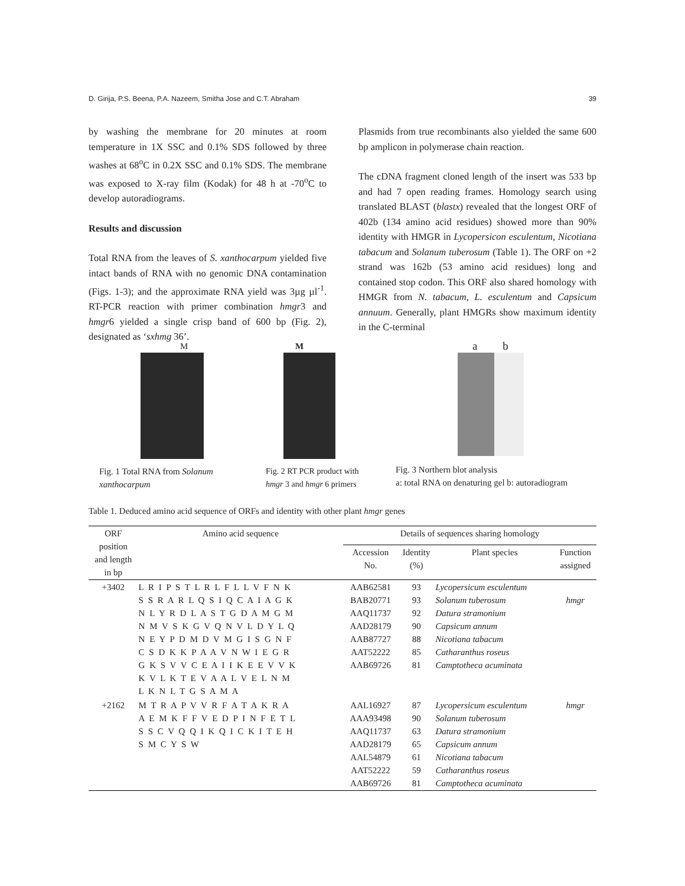D. Girija, P.S. Beena, P.A. Nazeem, Smitha Jose and C.T. Abraham 39
by washing the membrane for 20 minutes at room temperature in 1X SSC and 0.1% SDS followed by three washes at 68<sup>o</sup>C in 0.2X SSC and 0.1% SDS. The membrane was exposed to X-ray film (Kodak) for 48 h at -70<sup>o</sup>C to develop autoradiograms.
Results and discussion
Total RNA from the leaves of S. xanthocarpum yielded five intact bands of RNA with no genomic DNA contamination (Figs. 1-3); and the approximate RNA yield was 3µg µl<sup>-1</sup>. RT-PCR reaction with primer combination hmgr3 and hmgr6 yielded a single crisp band of 600 bp (Fig. 2), designated as ‘sxhmg 36’.
Plasmids from true recombinants also yielded the same 600 bp amplicon in polymerase chain reaction.
The cDNA fragment cloned length of the insert was 533 bp and had 7 open reading frames. Homology search using translated BLAST (blastx) revealed that the longest ORF of 402b (134 amino acid residues) showed more than 90% identity with HMGR in Lycopersicon esculentum, Nicotiana tabacum and Solanum tuberosum (Table 1). The ORF on +2 strand was 162b (53 amino acid residues) long and contained stop codon. This ORF also shared homology with HMGR from N. tabacum, L. esculentum and Capsicum annuum. Generally, plant HMGRs show maximum identity in the C-terminal
M
Fig. 1 Total RNA from Solanum xanthocarpum
M
Fig. 2 RT PCR product with hmgr 3 and hmgr 6 primers
a b
Fig. 3 Northern blot analysis
a: total RNA on denaturing gel b: autoradiogram
Table 1. Deduced amino acid sequence of ORFs and identity with other plant hmgr genes
| ORF position and length in bp | Amino acid sequence | Details of sequences sharing homology | | | |
| --- | --- | --- | --- | --- | --- |
| | | Accession No. | Identity (%) | Plant species | Function assigned |
| +3402 | L R I P S T L R L F L L V F N K S S R A R L Q S I Q C A I A G K N L Y R D L A S T G D A M G M N M V S K G V Q N V L D Y L Q N E Y P D M D V M G I S G N F C S D K K P A A V N W I E G R G K S V V C E A I I K E E V V K K V L K T E V A A L V E L N M L K N L T G S A M A | AAB62581 BAB20771 AAQ11737 AAD28179 AAB87727 AAT52222 AAB69726 | 93 93 92 90 88 85 81 | Lycopersicum esculentum Solanum tuberosum Datura stramonium Capsicum annum Nicotiana tabacum Catharanthus roseus Camptotheca acuminata | hmgr |
| +2162 | M T R A P V V R F A T A K R A A E M K F F V E D P I N F E T L S S C V Q Q I K Q I C K I T E H S M C Y S W | AAL16927 AAA93498 AAQ11737 AAD28179 AAL54879 AAT52222 AAB69726 | 87 90 63 65 61 59 81 | Lycopersicum esculentum Solanum tuberosum Datura stramonium Capsicum annum Nicotiana tabacum Catharanthus roseus Camptotheca acuminata | hmgr |